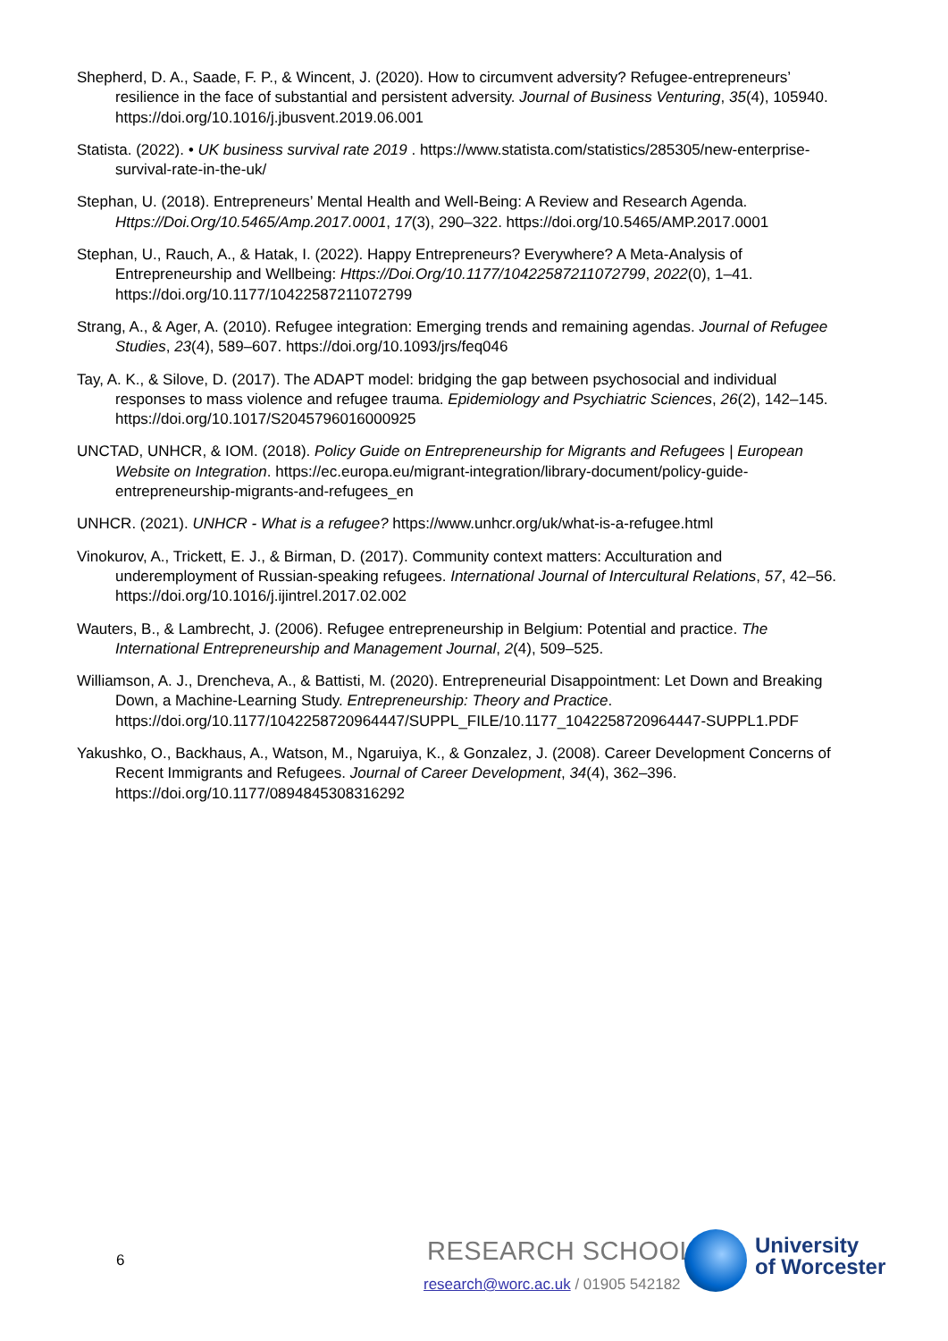Shepherd, D. A., Saade, F. P., & Wincent, J. (2020). How to circumvent adversity? Refugee-entrepreneurs’ resilience in the face of substantial and persistent adversity. Journal of Business Venturing, 35(4), 105940. https://doi.org/10.1016/j.jbusvent.2019.06.001
Statista. (2022). • UK business survival rate 2019 . https://www.statista.com/statistics/285305/new-enterprise-survival-rate-in-the-uk/
Stephan, U. (2018). Entrepreneurs’ Mental Health and Well-Being: A Review and Research Agenda. Https://Doi.Org/10.5465/Amp.2017.0001, 17(3), 290–322. https://doi.org/10.5465/AMP.2017.0001
Stephan, U., Rauch, A., & Hatak, I. (2022). Happy Entrepreneurs? Everywhere? A Meta-Analysis of Entrepreneurship and Wellbeing: Https://Doi.Org/10.1177/10422587211072799, 2022(0), 1–41. https://doi.org/10.1177/10422587211072799
Strang, A., & Ager, A. (2010). Refugee integration: Emerging trends and remaining agendas. Journal of Refugee Studies, 23(4), 589–607. https://doi.org/10.1093/jrs/feq046
Tay, A. K., & Silove, D. (2017). The ADAPT model: bridging the gap between psychosocial and individual responses to mass violence and refugee trauma. Epidemiology and Psychiatric Sciences, 26(2), 142–145. https://doi.org/10.1017/S2045796016000925
UNCTAD, UNHCR, & IOM. (2018). Policy Guide on Entrepreneurship for Migrants and Refugees | European Website on Integration. https://ec.europa.eu/migrant-integration/library-document/policy-guide-entrepreneurship-migrants-and-refugees_en
UNHCR. (2021). UNHCR - What is a refugee? https://www.unhcr.org/uk/what-is-a-refugee.html
Vinokurov, A., Trickett, E. J., & Birman, D. (2017). Community context matters: Acculturation and underemployment of Russian-speaking refugees. International Journal of Intercultural Relations, 57, 42–56. https://doi.org/10.1016/j.ijintrel.2017.02.002
Wauters, B., & Lambrecht, J. (2006). Refugee entrepreneurship in Belgium: Potential and practice. The International Entrepreneurship and Management Journal, 2(4), 509–525.
Williamson, A. J., Drencheva, A., & Battisti, M. (2020). Entrepreneurial Disappointment: Let Down and Breaking Down, a Machine-Learning Study. Entrepreneurship: Theory and Practice. https://doi.org/10.1177/1042258720964447/SUPPL_FILE/10.1177_1042258720964447-SUPPL1.PDF
Yakushko, O., Backhaus, A., Watson, M., Ngaruiya, K., & Gonzalez, J. (2008). Career Development Concerns of Recent Immigrants and Refugees. Journal of Career Development, 34(4), 362–396. https://doi.org/10.1177/0894845308316292
6 RESEARCH SCHOOL |
research@worc.ac.uk / 01905 542182
University
of Worcester